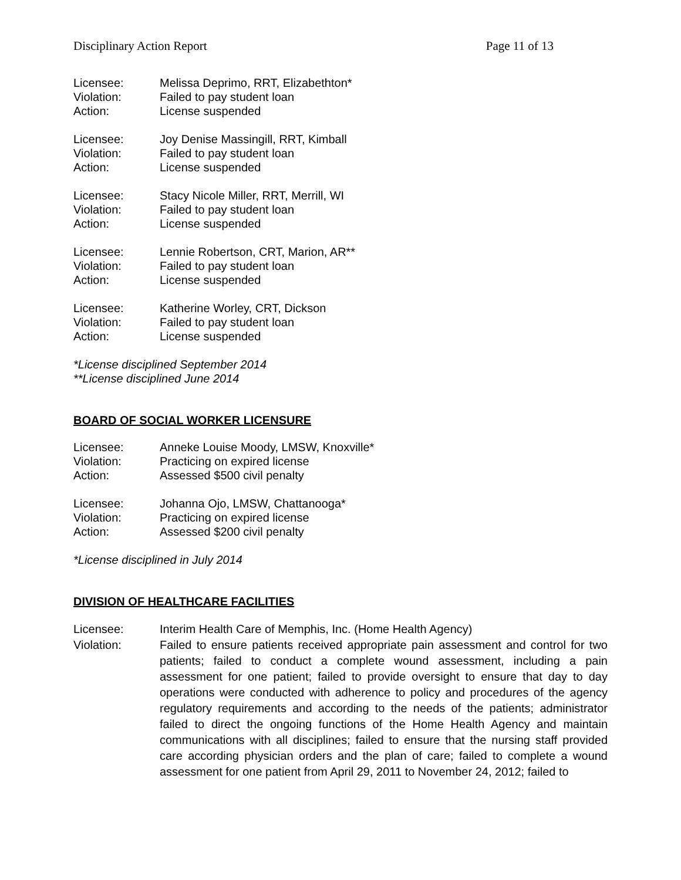Disciplinary Action Report Page 11 of 13
Licensee: Melissa Deprimo, RRT, Elizabethton*
Violation: Failed to pay student loan
Action: License suspended
Licensee: Joy Denise Massingill, RRT, Kimball
Violation: Failed to pay student loan
Action: License suspended
Licensee: Stacy Nicole Miller, RRT, Merrill, WI
Violation: Failed to pay student loan
Action: License suspended
Licensee: Lennie Robertson, CRT, Marion, AR**
Violation: Failed to pay student loan
Action: License suspended
Licensee: Katherine Worley, CRT, Dickson
Violation: Failed to pay student loan
Action: License suspended
*License disciplined September 2014
**License disciplined June 2014
BOARD OF SOCIAL WORKER LICENSURE
Licensee: Anneke Louise Moody, LMSW, Knoxville*
Violation: Practicing on expired license
Action: Assessed $500 civil penalty
Licensee: Johanna Ojo, LMSW, Chattanooga*
Violation: Practicing on expired license
Action: Assessed $200 civil penalty
*License disciplined in July 2014
DIVISION OF HEALTHCARE FACILITIES
Licensee: Interim Health Care of Memphis, Inc. (Home Health Agency)
Violation: Failed to ensure patients received appropriate pain assessment and control for two patients; failed to conduct a complete wound assessment, including a pain assessment for one patient; failed to provide oversight to ensure that day to day operations were conducted with adherence to policy and procedures of the agency regulatory requirements and according to the needs of the patients; administrator failed to direct the ongoing functions of the Home Health Agency and maintain communications with all disciplines; failed to ensure that the nursing staff provided care according physician orders and the plan of care; failed to complete a wound assessment for one patient from April 29, 2011 to November 24, 2012; failed to